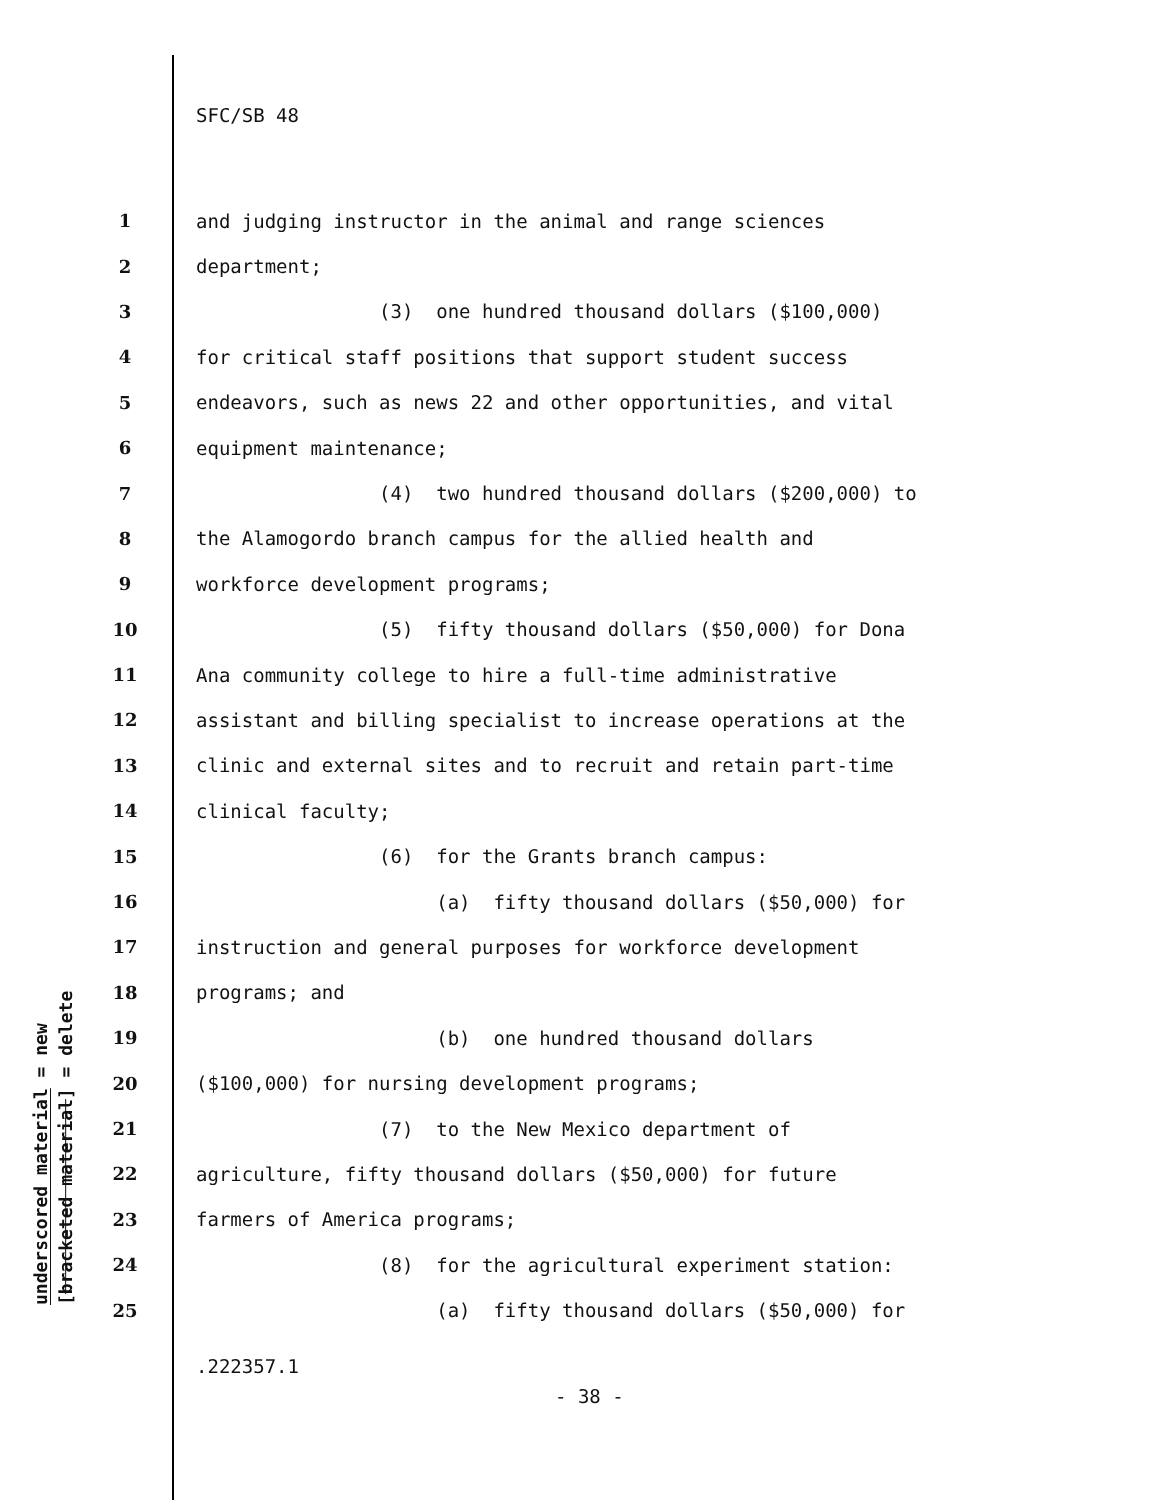SFC/SB 48
1 and judging instructor in the animal and range sciences
2 department;
3 (3) one hundred thousand dollars ($100,000)
4 for critical staff positions that support student success
5 endeavors, such as news 22 and other opportunities, and vital
6 equipment maintenance;
7 (4) two hundred thousand dollars ($200,000) to
8 the Alamogordo branch campus for the allied health and
9 workforce development programs;
10 (5) fifty thousand dollars ($50,000) for Dona
11 Ana community college to hire a full-time administrative
12 assistant and billing specialist to increase operations at the
13 clinic and external sites and to recruit and retain part-time
14 clinical faculty;
15 (6) for the Grants branch campus:
16 (a) fifty thousand dollars ($50,000) for
17 instruction and general purposes for workforce development
18 programs; and
19 (b) one hundred thousand dollars
20 ($100,000) for nursing development programs;
21 (7) to the New Mexico department of
22 agriculture, fifty thousand dollars ($50,000) for future
23 farmers of America programs;
24 (8) for the agricultural experiment station:
25 (a) fifty thousand dollars ($50,000) for
underscored material = new
[bracketed material] = delete
.222357.1
- 38 -